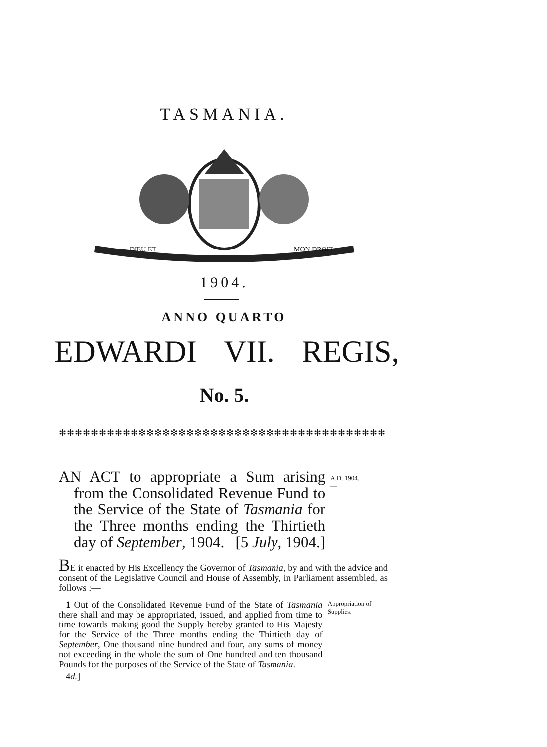TASMANIA.
DIEU ET
MON DROIT
1904.
ANNO QUARTO
EDWARDI VII. REGIS,
No. 5.
✻✻✻✻✻✻✻✻✻✻✻✻✻✻✻✻✻✻✻✻✻✻✻✻✻✻✻✻✻✻✻✻✻✻✻✻✻✻✻✻✻
AN ACT to appropriate a Sum arising from the Consolidated Revenue Fund to the Service of the State of Tasmania for the Three months ending the Thirtieth day of September, 1904. [5 July, 1904.]
A.D. 1904.
—
BE it enacted by His Excellency the Governor of Tasmania, by and with the advice and consent of the Legislative Council and House of Assembly, in Parliament assembled, as follows :—
1 Out of the Consolidated Revenue Fund of the State of Tasmania there shall and may be appropriated, issued, and applied from time to time towards making good the Supply hereby granted to His Majesty for the Service of the Three months ending the Thirtieth day of September, One thousand nine hundred and four, any sums of money not exceeding in the whole the sum of One hundred and ten thousand Pounds for the purposes of the Service of the State of Tasmania.
4d.]
Appropriation of Supplies.